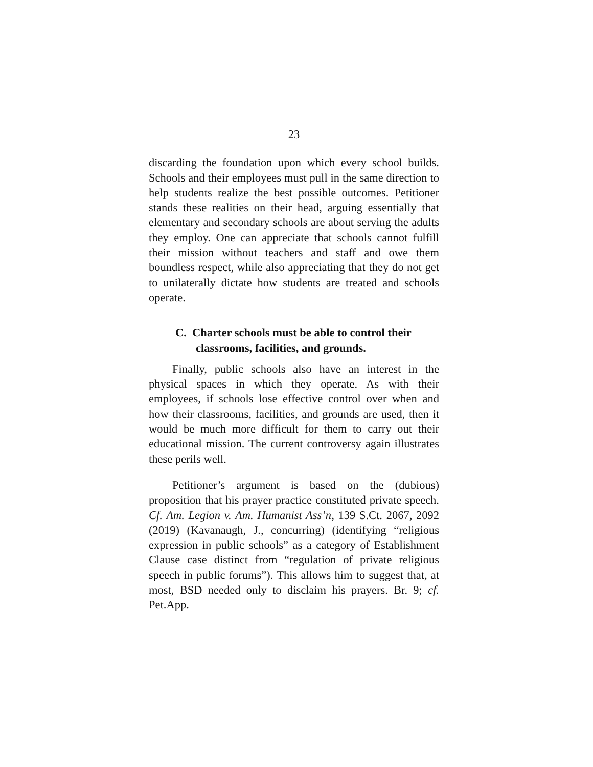23
discarding the foundation upon which every school builds. Schools and their employees must pull in the same direction to help students realize the best possible outcomes. Petitioner stands these realities on their head, arguing essentially that elementary and secondary schools are about serving the adults they employ. One can appreciate that schools cannot fulfill their mission without teachers and staff and owe them boundless respect, while also appreciating that they do not get to unilaterally dictate how students are treated and schools operate.
C. Charter schools must be able to control their classrooms, facilities, and grounds.
Finally, public schools also have an interest in the physical spaces in which they operate. As with their employees, if schools lose effective control over when and how their classrooms, facilities, and grounds are used, then it would be much more difficult for them to carry out their educational mission. The current controversy again illustrates these perils well.
Petitioner’s argument is based on the (dubious) proposition that his prayer practice constituted private speech. Cf. Am. Legion v. Am. Humanist Ass’n, 139 S.Ct. 2067, 2092 (2019) (Kavanaugh, J., concurring) (identifying “religious expression in public schools” as a category of Establishment Clause case distinct from “regulation of private religious speech in public forums”). This allows him to suggest that, at most, BSD needed only to disclaim his prayers. Br. 9; cf. Pet.App.